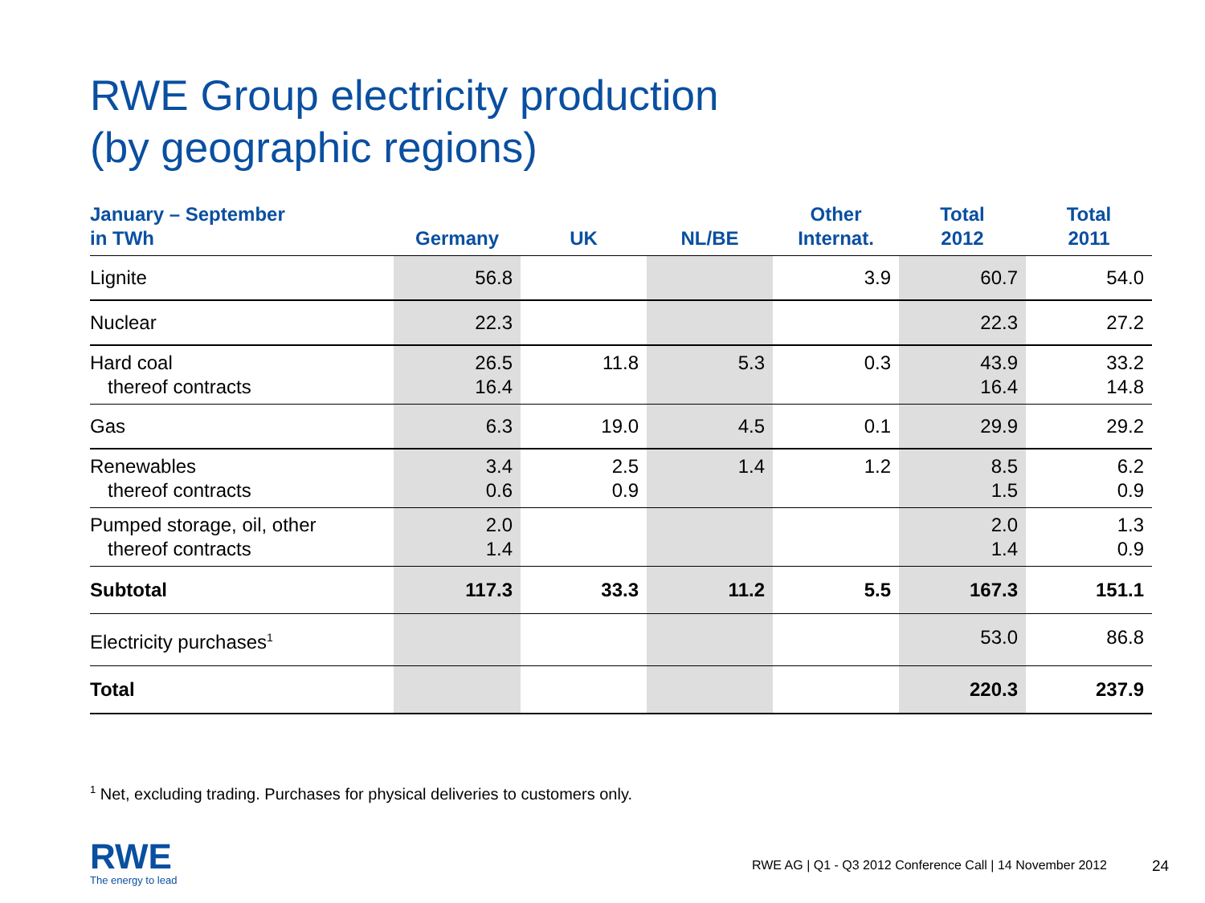RWE Group electricity production
(by geographic regions)
| January – September in TWh | Germany | UK | NL/BE | Other Internat. | Total 2012 | Total 2011 |
| --- | --- | --- | --- | --- | --- | --- |
| Lignite | 56.8 | | | 3.9 | 60.7 | 54.0 |
| Nuclear | 22.3 | | | | 22.3 | 27.2 |
| Hard coal thereof contracts | 26.5 16.4 | 11.8 | 5.3 | 0.3 | 43.9 16.4 | 33.2 14.8 |
| Gas | 6.3 | 19.0 | 4.5 | 0.1 | 29.9 | 29.2 |
| Renewables thereof contracts | 3.4 0.6 | 2.5 0.9 | 1.4 | 1.2 | 8.5 1.5 | 6.2 0.9 |
| Pumped storage, oil, other thereof contracts | 2.0 1.4 | | | | 2.0 1.4 | 1.3 0.9 |
| Subtotal | 117.3 | 33.3 | 11.2 | 5.5 | 167.3 | 151.1 |
| Electricity purchases<sup>1</sup> | | | | | 53.0 | 86.8 |
| Total | | | | | 220.3 | 237.9 |
<sup>1</sup> Net, excluding trading. Purchases for physical deliveries to customers only.
RWE
The energy to lead
RWE AG | Q1 - Q3 2012 Conference Call | 14 November 2012
24